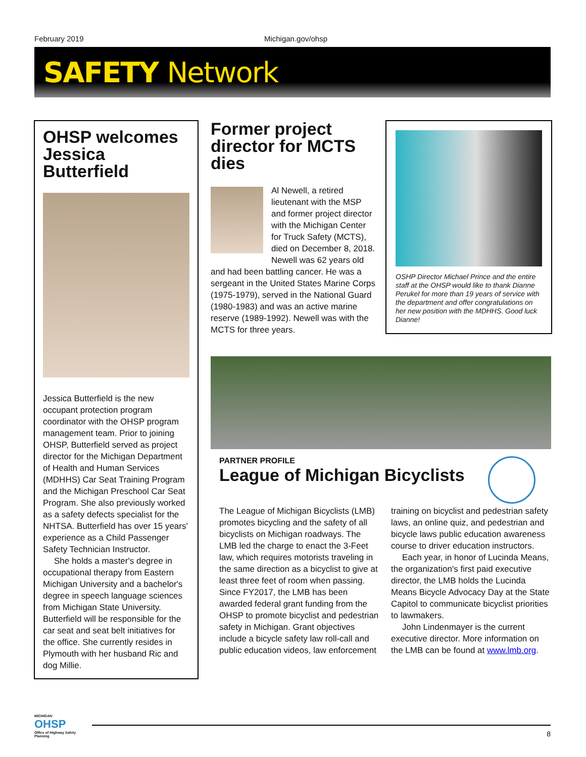February 2019 Michigan.gov/ohsp
SAFETY Network
OHSP welcomes Jessica Butterfield
Jessica Butterfield is the new occupant protection program coordinator with the OHSP program management team. Prior to joining OHSP, Butterfield served as project director for the Michigan Department of Health and Human Services (MDHHS) Car Seat Training Program and the Michigan Preschool Car Seat Program. She also previously worked as a safety defects specialist for the NHTSA. Butterfield has over 15 years' experience as a Child Passenger Safety Technician Instructor.
She holds a master's degree in occupational therapy from Eastern Michigan University and a bachelor's degree in speech language sciences from Michigan State University. Butterfield will be responsible for the car seat and seat belt initiatives for the office. She currently resides in Plymouth with her husband Ric and dog Millie.
Former project director for MCTS dies
Al Newell, a retired lieutenant with the MSP and former project director with the Michigan Center for Truck Safety (MCTS), died on December 8, 2018. Newell was 62 years old and had been battling cancer. He was a sergeant in the United States Marine Corps (1975-1979), served in the National Guard (1980-1983) and was an active marine reserve (1989-1992). Newell was with the MCTS for three years.
OSHP Director Michael Prince and the entire staff at the OHSP would like to thank Dianne Perukel for more than 19 years of service with the department and offer congratulations on her new position with the MDHHS. Good luck Dianne!
PARTNER PROFILE
League of Michigan Bicyclists
The League of Michigan Bicyclists (LMB) promotes bicycling and the safety of all bicyclists on Michigan roadways. The LMB led the charge to enact the 3-Feet law, which requires motorists traveling in the same direction as a bicyclist to give at least three feet of room when passing. Since FY2017, the LMB has been awarded federal grant funding from the OHSP to promote bicyclist and pedestrian safety in Michigan. Grant objectives include a bicycle safety law roll-call and public education videos, law enforcement training on bicyclist and pedestrian safety laws, an online quiz, and pedestrian and bicycle laws public education awareness course to driver education instructors.
Each year, in honor of Lucinda Means, the organization's first paid executive director, the LMB holds the Lucinda Means Bicycle Advocacy Day at the State Capitol to communicate bicyclist priorities to lawmakers.
John Lindenmayer is the current executive director. More information on the LMB can be found at www.lmb.org.
MICHIGAN
OHSP
Office of Highway Safety Planning
8